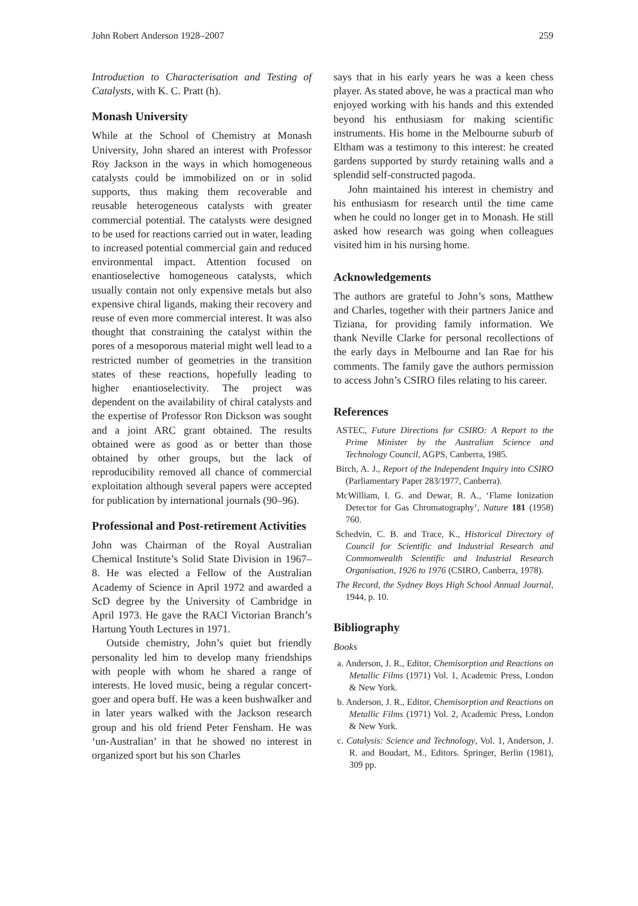John Robert Anderson 1928–2007 259
Introduction to Characterisation and Testing of Catalysts, with K. C. Pratt (h).
Monash University
While at the School of Chemistry at Monash University, John shared an interest with Professor Roy Jackson in the ways in which homogeneous catalysts could be immobilized on or in solid supports, thus making them recoverable and reusable heterogeneous catalysts with greater commercial potential. The catalysts were designed to be used for reactions carried out in water, leading to increased potential commercial gain and reduced environmental impact. Attention focused on enantioselective homogeneous catalysts, which usually contain not only expensive metals but also expensive chiral ligands, making their recovery and reuse of even more commercial interest. It was also thought that constraining the catalyst within the pores of a mesoporous material might well lead to a restricted number of geometries in the transition states of these reactions, hopefully leading to higher enantioselectivity. The project was dependent on the availability of chiral catalysts and the expertise of Professor Ron Dickson was sought and a joint ARC grant obtained. The results obtained were as good as or better than those obtained by other groups, but the lack of reproducibility removed all chance of commercial exploitation although several papers were accepted for publication by international journals (90–96).
Professional and Post-retirement Activities
John was Chairman of the Royal Australian Chemical Institute’s Solid State Division in 1967–8. He was elected a Fellow of the Australian Academy of Science in April 1972 and awarded a ScD degree by the University of Cambridge in April 1973. He gave the RACI Victorian Branch’s Hartung Youth Lectures in 1971.
Outside chemistry, John’s quiet but friendly personality led him to develop many friendships with people with whom he shared a range of interests. He loved music, being a regular concert-goer and opera buff. He was a keen bushwalker and in later years walked with the Jackson research group and his old friend Peter Fensham. He was ‘un-Australian’ in that he showed no interest in organized sport but his son Charles
says that in his early years he was a keen chess player. As stated above, he was a practical man who enjoyed working with his hands and this extended beyond his enthusiasm for making scientific instruments. His home in the Melbourne suburb of Eltham was a testimony to this interest: he created gardens supported by sturdy retaining walls and a splendid self-constructed pagoda.
John maintained his interest in chemistry and his enthusiasm for research until the time came when he could no longer get in to Monash. He still asked how research was going when colleagues visited him in his nursing home.
Acknowledgements
The authors are grateful to John’s sons, Matthew and Charles, together with their partners Janice and Tiziana, for providing family information. We thank Neville Clarke for personal recollections of the early days in Melbourne and Ian Rae for his comments. The family gave the authors permission to access John’s CSIRO files relating to his career.
References
ASTEC, Future Directions for CSIRO: A Report to the Prime Minister by the Australian Science and Technology Council, AGPS, Canberra, 1985.
Birch, A. J., Report of the Independent Inquiry into CSIRO (Parliamentary Paper 283/1977, Canberra).
McWilliam, I. G. and Dewar, R. A., ‘Flame Ionization Detector for Gas Chromatography’, Nature 181 (1958) 760.
Schedvin, C. B. and Trace, K., Historical Directory of Council for Scientific and Industrial Research and Commonwealth Scientific and Industrial Research Organisation, 1926 to 1976 (CSIRO, Canberra, 1978).
The Record, the Sydney Boys High School Annual Journal, 1944, p. 10.
Bibliography
Books
a. Anderson, J. R., Editor, Chemisorption and Reactions on Metallic Films (1971) Vol. 1, Academic Press, London & New York.
b. Anderson, J. R., Editor, Chemisorption and Reactions on Metallic Films (1971) Vol. 2, Academic Press, London & New York.
c. Catalysis: Science and Technology, Vol. 1, Anderson, J. R. and Boudart, M., Editors. Springer, Berlin (1981), 309 pp.